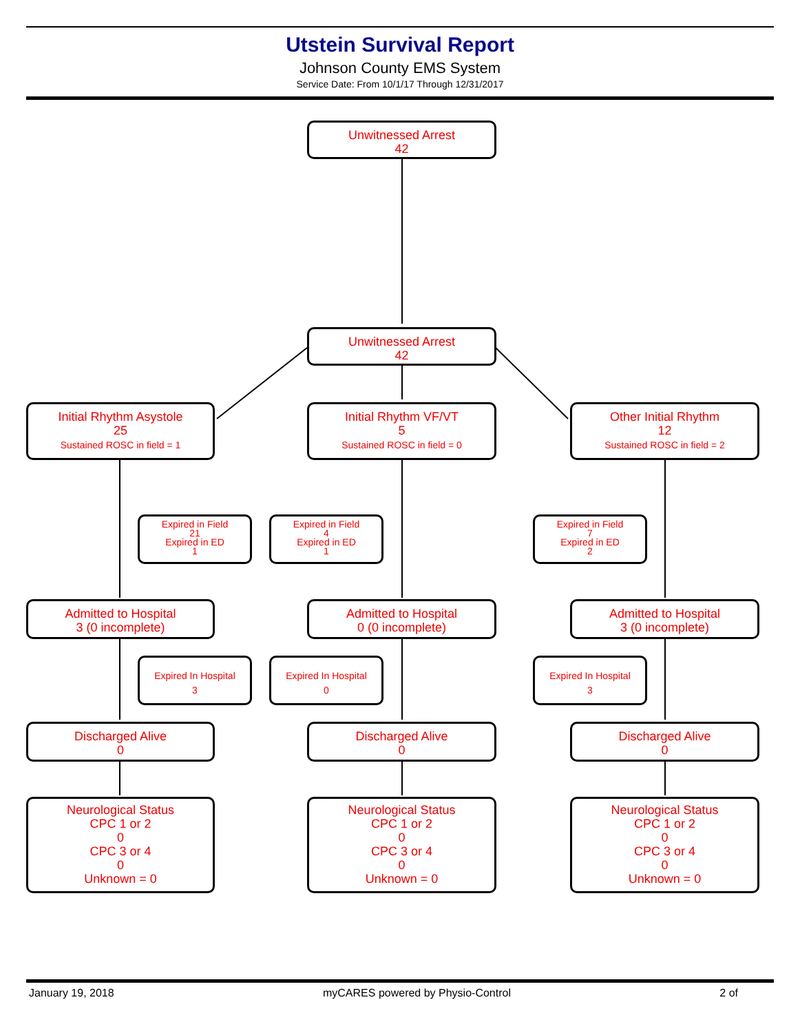Utstein Survival Report
Johnson County EMS System
Service Date: From 10/1/17 Through 12/31/2017
Unwitnessed Arrest
42
Unwitnessed Arrest
42
Initial Rhythm Asystole
25
Sustained ROSC in field = 1
Initial Rhythm VF/VT
5
Sustained ROSC in field = 0
Other Initial Rhythm
12
Sustained ROSC in field = 2
Expired in Field
21
Expired in ED
1
Expired in Field
4
Expired in ED
1
Expired in Field
7
Expired in ED
2
Admitted to Hospital
3 (0 incomplete)
Admitted to Hospital
0 (0 incomplete)
Admitted to Hospital
3 (0 incomplete)
Expired In Hospital
3
Expired In Hospital
0
Expired In Hospital
3
Discharged Alive
0
Discharged Alive
0
Discharged Alive
0
Neurological Status
CPC 1 or 2
0
CPC 3 or 4
0
Unknown = 0
Neurological Status
CPC 1 or 2
0
CPC 3 or 4
0
Unknown = 0
Neurological Status
CPC 1 or 2
0
CPC 3 or 4
0
Unknown = 0
January 19, 2018 myCARES powered by Physio-Control 2 of